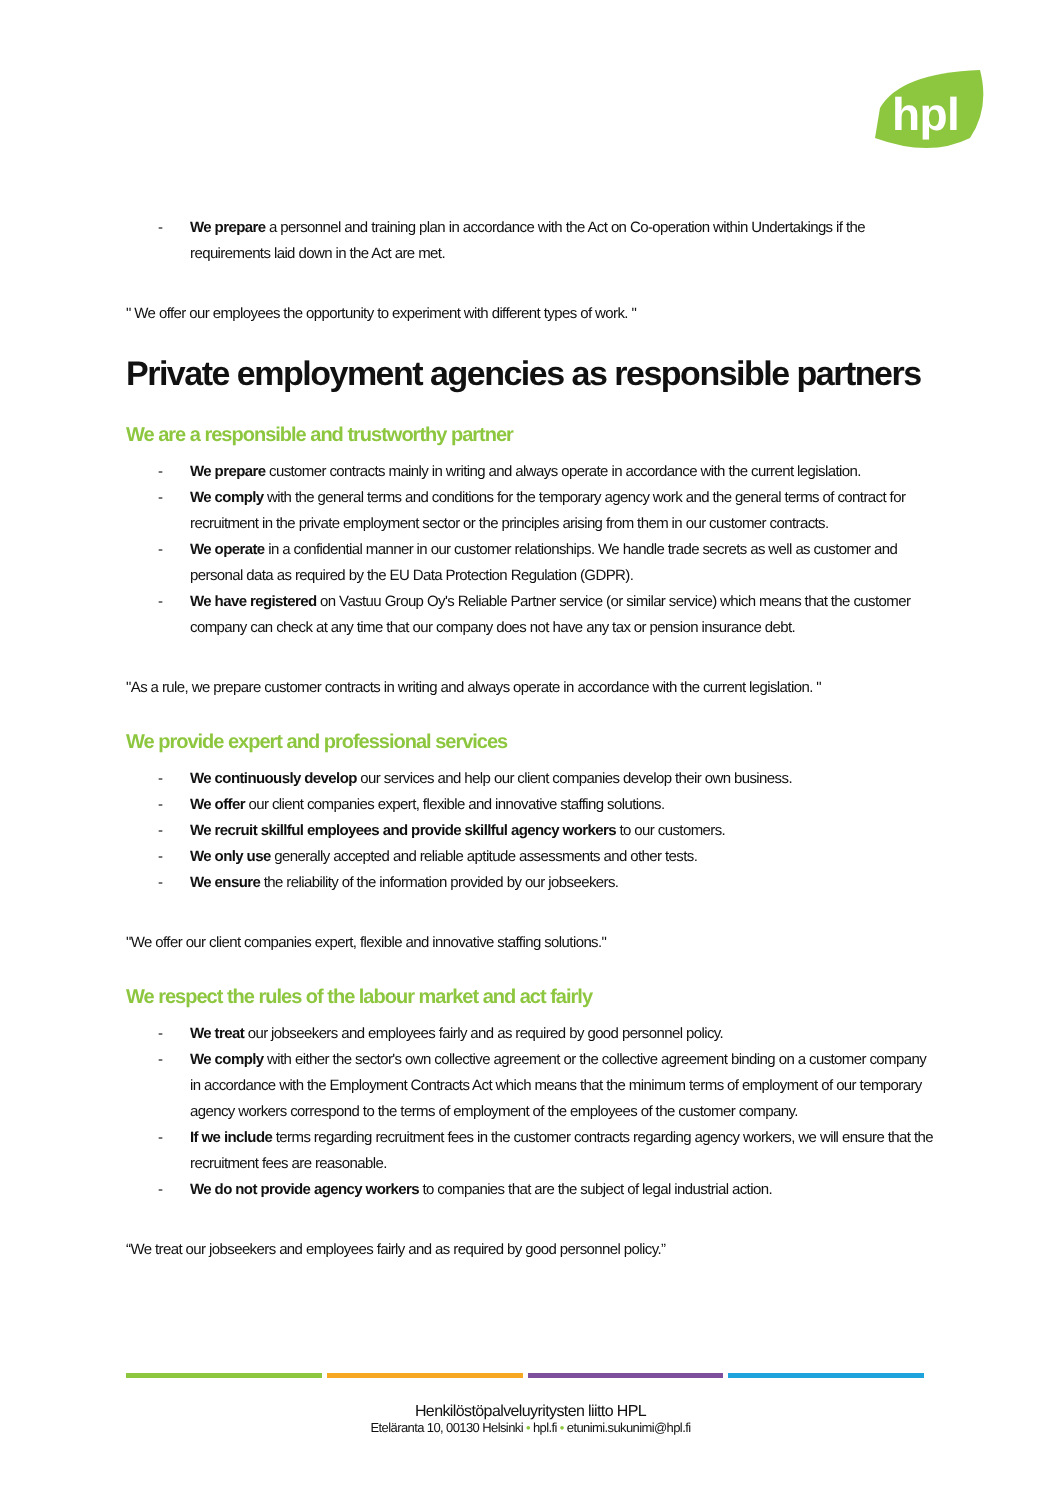hpl
- We prepare a personnel and training plan in accordance with the Act on Co-operation within Undertakings if the requirements laid down in the Act are met.
" We offer our employees the opportunity to experiment with different types of work. "
Private employment agencies as responsible partners
We are a responsible and trustworthy partner
- We prepare customer contracts mainly in writing and always operate in accordance with the current legislation.
- We comply with the general terms and conditions for the temporary agency work and the general terms of contract for recruitment in the private employment sector or the principles arising from them in our customer contracts.
- We operate in a confidential manner in our customer relationships. We handle trade secrets as well as customer and personal data as required by the EU Data Protection Regulation (GDPR).
- We have registered on Vastuu Group Oy's Reliable Partner service (or similar service) which means that the customer company can check at any time that our company does not have any tax or pension insurance debt.
"As a rule, we prepare customer contracts in writing and always operate in accordance with the current legislation. "
We provide expert and professional services
- We continuously develop our services and help our client companies develop their own business.
- We offer our client companies expert, flexible and innovative staffing solutions.
- We recruit skillful employees and provide skillful agency workers to our customers.
- We only use generally accepted and reliable aptitude assessments and other tests.
- We ensure the reliability of the information provided by our jobseekers.
"We offer our client companies expert, flexible and innovative staffing solutions."
We respect the rules of the labour market and act fairly
- We treat our jobseekers and employees fairly and as required by good personnel policy.
- We comply with either the sector's own collective agreement or the collective agreement binding on a customer company in accordance with the Employment Contracts Act which means that the minimum terms of employment of our temporary agency workers correspond to the terms of employment of the employees of the customer company.
- If we include terms regarding recruitment fees in the customer contracts regarding agency workers, we will ensure that the recruitment fees are reasonable.
- We do not provide agency workers to companies that are the subject of legal industrial action.
“We treat our jobseekers and employees fairly and as required by good personnel policy.”
Henkilöstöpalveluyritysten liitto HPL
Eteläranta 10, 00130 Helsinki • hpl.fi • etunimi.sukunimi@hpl.fi